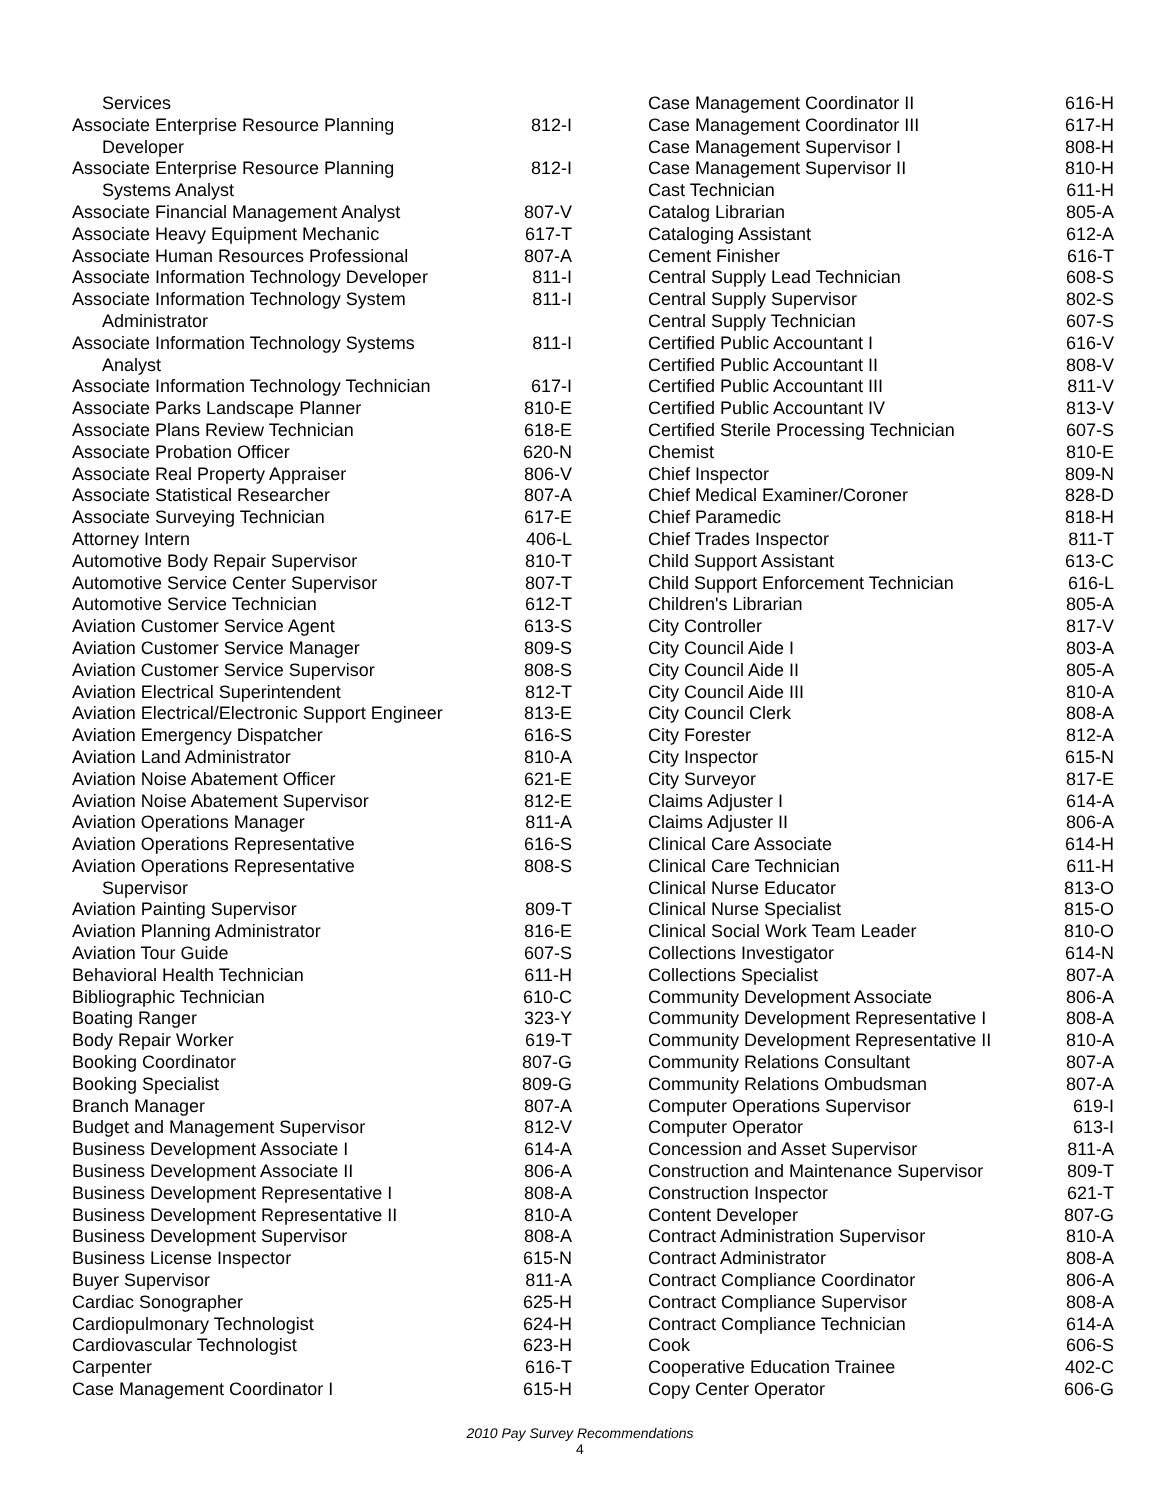| Services | |
| Associate Enterprise Resource Planning | 812-I |
| Developer | |
| Associate Enterprise Resource Planning | 812-I |
| Systems Analyst | |
| Associate Financial Management Analyst | 807-V |
| Associate Heavy Equipment Mechanic | 617-T |
| Associate Human Resources Professional | 807-A |
| Associate Information Technology Developer | 811-I |
| Associate Information Technology System | 811-I |
| Administrator | |
| Associate Information Technology Systems | 811-I |
| Analyst | |
| Associate Information Technology Technician | 617-I |
| Associate Parks Landscape Planner | 810-E |
| Associate Plans Review Technician | 618-E |
| Associate Probation Officer | 620-N |
| Associate Real Property Appraiser | 806-V |
| Associate Statistical Researcher | 807-A |
| Associate Surveying Technician | 617-E |
| Attorney Intern | 406-L |
| Automotive Body Repair Supervisor | 810-T |
| Automotive Service Center Supervisor | 807-T |
| Automotive Service Technician | 612-T |
| Aviation Customer Service Agent | 613-S |
| Aviation Customer Service Manager | 809-S |
| Aviation Customer Service Supervisor | 808-S |
| Aviation Electrical Superintendent | 812-T |
| Aviation Electrical/Electronic Support Engineer | 813-E |
| Aviation Emergency Dispatcher | 616-S |
| Aviation Land Administrator | 810-A |
| Aviation Noise Abatement Officer | 621-E |
| Aviation Noise Abatement Supervisor | 812-E |
| Aviation Operations Manager | 811-A |
| Aviation Operations Representative | 616-S |
| Aviation Operations Representative | 808-S |
| Supervisor | |
| Aviation Painting Supervisor | 809-T |
| Aviation Planning Administrator | 816-E |
| Aviation Tour Guide | 607-S |
| Behavioral Health Technician | 611-H |
| Bibliographic Technician | 610-C |
| Boating Ranger | 323-Y |
| Body Repair Worker | 619-T |
| Booking Coordinator | 807-G |
| Booking Specialist | 809-G |
| Branch Manager | 807-A |
| Budget and Management Supervisor | 812-V |
| Business Development Associate I | 614-A |
| Business Development Associate II | 806-A |
| Business Development Representative I | 808-A |
| Business Development Representative II | 810-A |
| Business Development Supervisor | 808-A |
| Business License Inspector | 615-N |
| Buyer Supervisor | 811-A |
| Cardiac Sonographer | 625-H |
| Cardiopulmonary Technologist | 624-H |
| Cardiovascular Technologist | 623-H |
| Carpenter | 616-T |
| Case Management Coordinator I | 615-H |
| Case Management Coordinator II | 616-H |
| Case Management Coordinator III | 617-H |
| Case Management Supervisor I | 808-H |
| Case Management Supervisor II | 810-H |
| Cast Technician | 611-H |
| Catalog Librarian | 805-A |
| Cataloging Assistant | 612-A |
| Cement Finisher | 616-T |
| Central Supply Lead Technician | 608-S |
| Central Supply Supervisor | 802-S |
| Central Supply Technician | 607-S |
| Certified Public Accountant I | 616-V |
| Certified Public Accountant II | 808-V |
| Certified Public Accountant III | 811-V |
| Certified Public Accountant IV | 813-V |
| Certified Sterile Processing Technician | 607-S |
| Chemist | 810-E |
| Chief Inspector | 809-N |
| Chief Medical Examiner/Coroner | 828-D |
| Chief Paramedic | 818-H |
| Chief Trades Inspector | 811-T |
| Child Support Assistant | 613-C |
| Child Support Enforcement Technician | 616-L |
| Children's Librarian | 805-A |
| City Controller | 817-V |
| City Council Aide I | 803-A |
| City Council Aide II | 805-A |
| City Council Aide III | 810-A |
| City Council Clerk | 808-A |
| City Forester | 812-A |
| City Inspector | 615-N |
| City Surveyor | 817-E |
| Claims Adjuster I | 614-A |
| Claims Adjuster II | 806-A |
| Clinical Care Associate | 614-H |
| Clinical Care Technician | 611-H |
| Clinical Nurse Educator | 813-O |
| Clinical Nurse Specialist | 815-O |
| Clinical Social Work Team Leader | 810-O |
| Collections Investigator | 614-N |
| Collections Specialist | 807-A |
| Community Development Associate | 806-A |
| Community Development Representative I | 808-A |
| Community Development Representative II | 810-A |
| Community Relations Consultant | 807-A |
| Community Relations Ombudsman | 807-A |
| Computer Operations Supervisor | 619-I |
| Computer Operator | 613-I |
| Concession and Asset Supervisor | 811-A |
| Construction and Maintenance Supervisor | 809-T |
| Construction Inspector | 621-T |
| Content Developer | 807-G |
| Contract Administration Supervisor | 810-A |
| Contract Administrator | 808-A |
| Contract Compliance Coordinator | 806-A |
| Contract Compliance Supervisor | 808-A |
| Contract Compliance Technician | 614-A |
| Cook | 606-S |
| Cooperative Education Trainee | 402-C |
| Copy Center Operator | 606-G |
2010 Pay Survey Recommendations
4